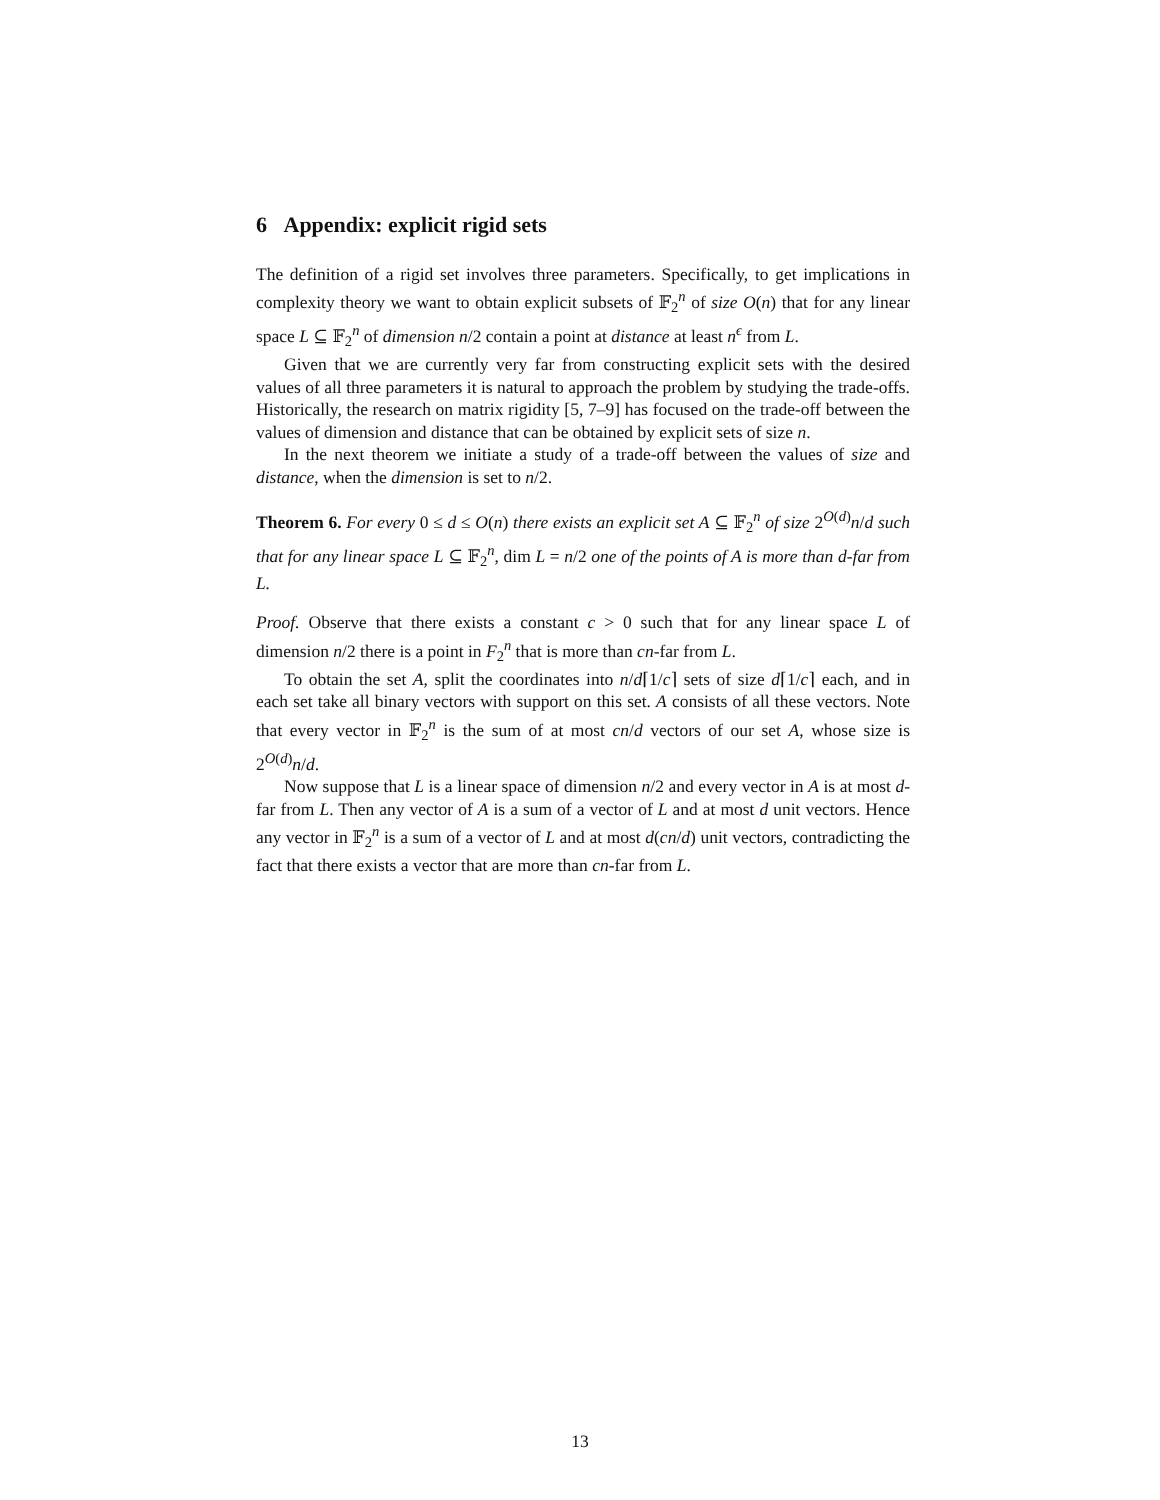6 Appendix: explicit rigid sets
The definition of a rigid set involves three parameters. Specifically, to get implications in complexity theory we want to obtain explicit subsets of 𝔽<sub>2</sub><sup>n</sup> of size O(n) that for any linear space L ⊆ 𝔽<sub>2</sub><sup>n</sup> of dimension n/2 contain a point at distance at least n<sup>ϵ</sup> from L.
Given that we are currently very far from constructing explicit sets with the desired values of all three parameters it is natural to approach the problem by studying the trade-offs. Historically, the research on matrix rigidity [5, 7–9] has focused on the trade-off between the values of dimension and distance that can be obtained by explicit sets of size n.
In the next theorem we initiate a study of a trade-off between the values of size and distance, when the dimension is set to n/2.
Theorem 6. For every 0 ≤ d ≤ O(n) there exists an explicit set A ⊆ 𝔽<sub>2</sub><sup>n</sup> of size 2<sup>O(d)</sup>n/d such that for any linear space L ⊆ 𝔽<sub>2</sub><sup>n</sup>, dim L = n/2 one of the points of A is more than d-far from L.
Proof. Observe that there exists a constant c > 0 such that for any linear space L of dimension n/2 there is a point in F<sub>2</sub><sup>n</sup> that is more than cn-far from L.
To obtain the set A, split the coordinates into n/d⌈1/c⌉ sets of size d⌈1/c⌉ each, and in each set take all binary vectors with support on this set. A consists of all these vectors. Note that every vector in 𝔽<sub>2</sub><sup>n</sup> is the sum of at most cn/d vectors of our set A, whose size is 2<sup>O(d)</sup>n/d.
Now suppose that L is a linear space of dimension n/2 and every vector in A is at most d-far from L. Then any vector of A is a sum of a vector of L and at most d unit vectors. Hence any vector in 𝔽<sub>2</sub><sup>n</sup> is a sum of a vector of L and at most d(cn/d) unit vectors, contradicting the fact that there exists a vector that are more than cn-far from L.
13